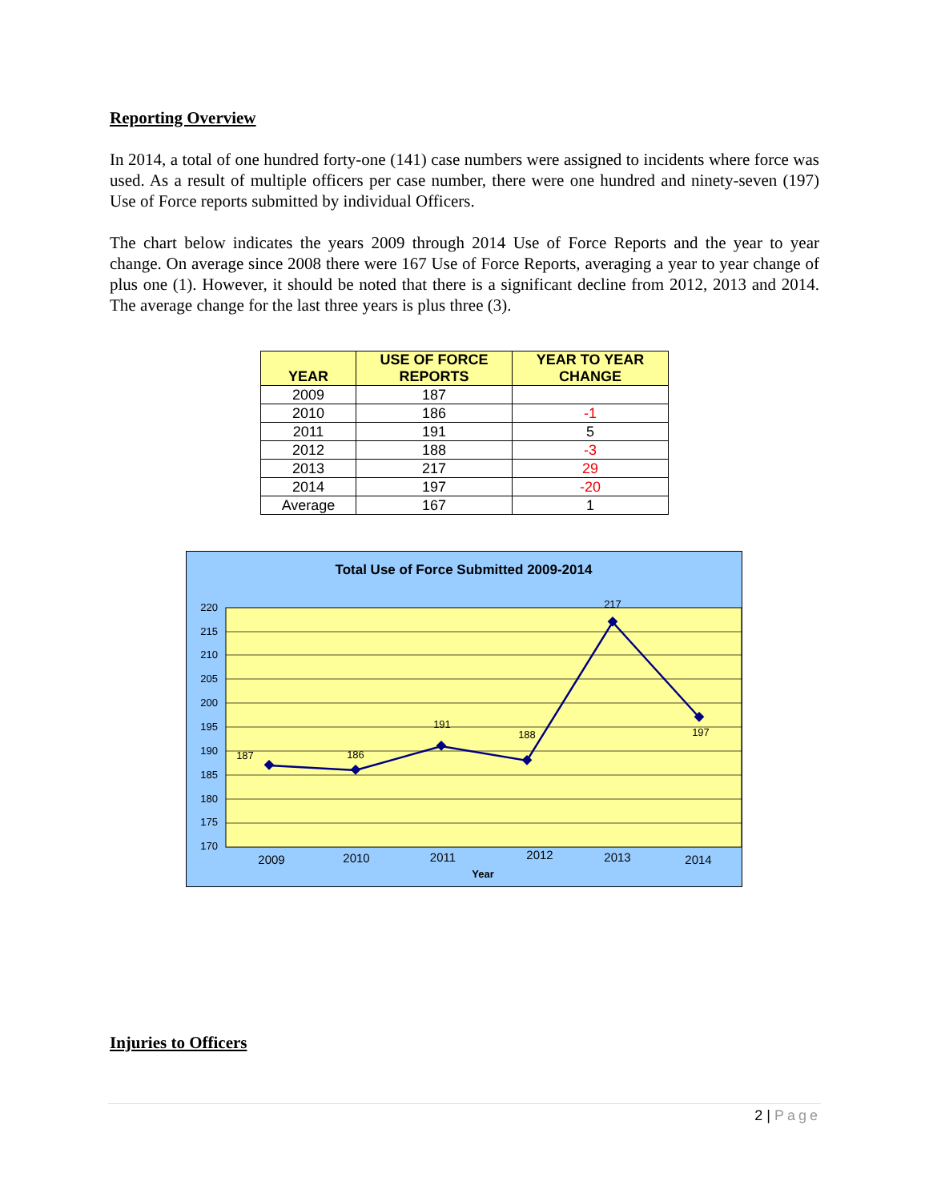Reporting Overview
In 2014, a total of one hundred forty-one (141) case numbers were assigned to incidents where force was used. As a result of multiple officers per case number, there were one hundred and ninety-seven (197) Use of Force reports submitted by individual Officers.
The chart below indicates the years 2009 through 2014 Use of Force Reports and the year to year change. On average since 2008 there were 167 Use of Force Reports, averaging a year to year change of plus one (1). However, it should be noted that there is a significant decline from 2012, 2013 and 2014. The average change for the last three years is plus three (3).
| YEAR | USE OF FORCE REPORTS | YEAR TO YEAR CHANGE |
| --- | --- | --- |
| 2009 | 187 | |
| 2010 | 186 | -1 |
| 2011 | 191 | 5 |
| 2012 | 188 | -3 |
| 2013 | 217 | 29 |
| 2014 | 197 | -20 |
| Average | 167 | 1 |
Total Use of Force Submitted 2009-2014
220
215
210
205
200
195
190
185
180
175
170
187
186
191
188
217
197
2009
2010
2011
2012
2013
2014
Year
Injuries to Officers
2 | Page